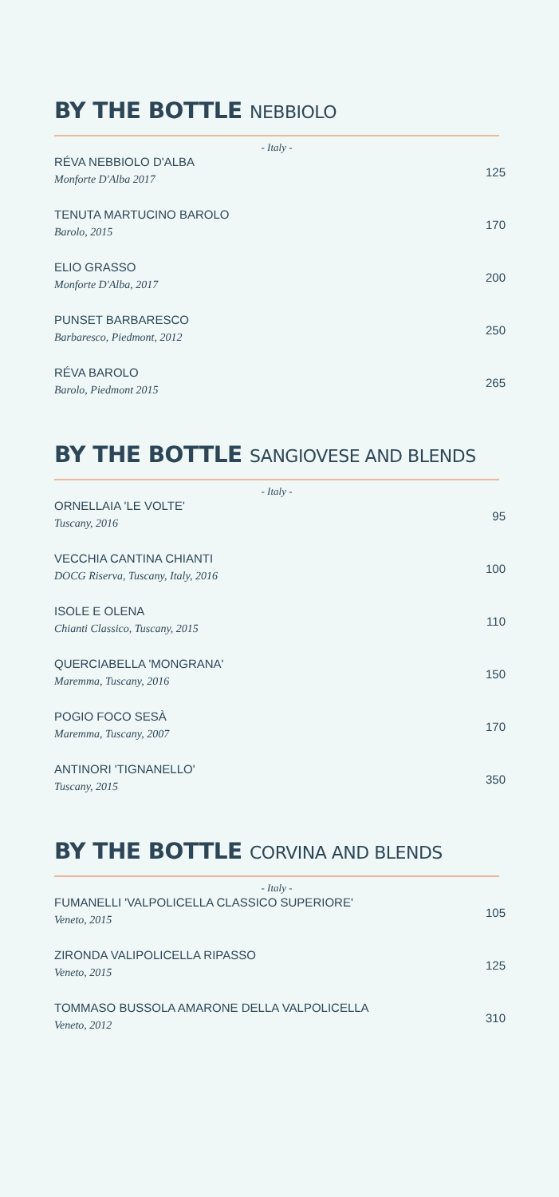BY THE BOTTLE NEBBIOLO
- Italy -
RÉVA NEBBIOLO D'ALBA
Monforte D'Alba 2017
125
TENUTA MARTUCINO BAROLO
Barolo, 2015
170
ELIO GRASSO
Monforte D'Alba, 2017
200
PUNSET BARBARESCO
Barbaresco, Piedmont, 2012
250
RÉVA BAROLO
Barolo, Piedmont 2015
265
BY THE BOTTLE SANGIOVESE AND BLENDS
- Italy -
ORNELLAIA 'LE VOLTE'
Tuscany, 2016
95
VECCHIA CANTINA CHIANTI
DOCG Riserva, Tuscany, Italy, 2016
100
ISOLE E OLENA
Chianti Classico, Tuscany, 2015
110
QUERCIABELLA 'MONGRANA'
Maremma, Tuscany, 2016
150
POGIO FOCO SESÀ
Maremma, Tuscany, 2007
170
ANTINORI 'TIGNANELLO'
Tuscany, 2015
350
BY THE BOTTLE CORVINA AND BLENDS
- Italy -
FUMANELLI 'VALPOLICELLA CLASSICO SUPERIORE'
Veneto, 2015
105
ZIRONDA VALIPOLICELLA RIPASSO
Veneto, 2015
125
TOMMASO BUSSOLA AMARONE DELLA VALPOLICELLA
Veneto, 2012
310